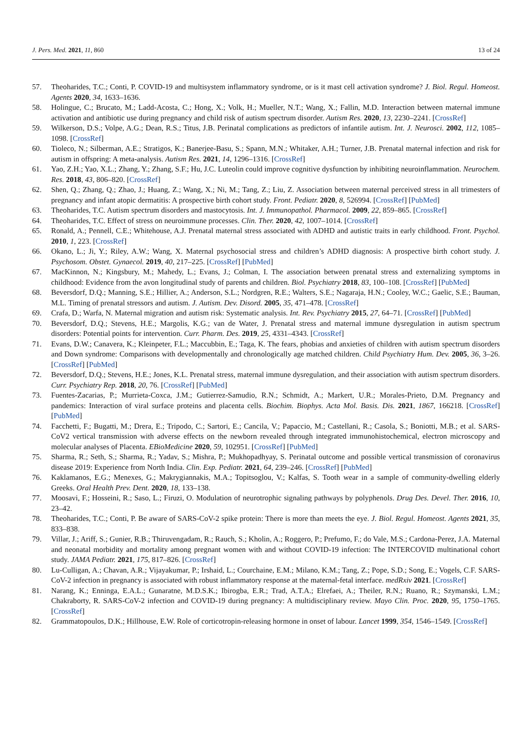J. Pers. Med. 2021, 11, 860 13 of 24
57. Theoharides, T.C.; Conti, P. COVID-19 and multisystem inflammatory syndrome, or is it mast cell activation syndrome? J. Biol. Regul. Homeost. Agents 2020, 34, 1633–1636.
58. Holingue, C.; Brucato, M.; Ladd-Acosta, C.; Hong, X.; Volk, H.; Mueller, N.T.; Wang, X.; Fallin, M.D. Interaction between maternal immune activation and antibiotic use during pregnancy and child risk of autism spectrum disorder. Autism Res. 2020, 13, 2230–2241. [CrossRef]
59. Wilkerson, D.S.; Volpe, A.G.; Dean, R.S.; Titus, J.B. Perinatal complications as predictors of infantile autism. Int. J. Neurosci. 2002, 112, 1085–1098. [CrossRef]
60. Tioleco, N.; Silberman, A.E.; Stratigos, K.; Banerjee-Basu, S.; Spann, M.N.; Whitaker, A.H.; Turner, J.B. Prenatal maternal infection and risk for autism in offspring: A meta-analysis. Autism Res. 2021, 14, 1296–1316. [CrossRef]
61. Yao, Z.H.; Yao, X.L.; Zhang, Y.; Zhang, S.F.; Hu, J.C. Luteolin could improve cognitive dysfunction by inhibiting neuroinflammation. Neurochem. Res. 2018, 43, 806–820. [CrossRef]
62. Shen, Q.; Zhang, Q.; Zhao, J.; Huang, Z.; Wang, X.; Ni, M.; Tang, Z.; Liu, Z. Association between maternal perceived stress in all trimesters of pregnancy and infant atopic dermatitis: A prospective birth cohort study. Front. Pediatr. 2020, 8, 526994. [CrossRef] [PubMed]
63. Theoharides, T.C. Autism spectrum disorders and mastocytosis. Int. J. Immunopathol. Pharmacol. 2009, 22, 859–865. [CrossRef]
64. Theoharides, T.C. Effect of stress on neuroimmune processes. Clin. Ther. 2020, 42, 1007–1014. [CrossRef]
65. Ronald, A.; Pennell, C.E.; Whitehouse, A.J. Prenatal maternal stress associated with ADHD and autistic traits in early childhood. Front. Psychol. 2010, 1, 223. [CrossRef]
66. Okano, L.; Ji, Y.; Riley, A.W.; Wang, X. Maternal psychosocial stress and children’s ADHD diagnosis: A prospective birth cohort study. J. Psychosom. Obstet. Gynaecol. 2019, 40, 217–225. [CrossRef] [PubMed]
67. MacKinnon, N.; Kingsbury, M.; Mahedy, L.; Evans, J.; Colman, I. The association between prenatal stress and externalizing symptoms in childhood: Evidence from the avon longitudinal study of parents and children. Biol. Psychiatry 2018, 83, 100–108. [CrossRef] [PubMed]
68. Beversdorf, D.Q.; Manning, S.E.; Hillier, A.; Anderson, S.L.; Nordgren, R.E.; Walters, S.E.; Nagaraja, H.N.; Cooley, W.C.; Gaelic, S.E.; Bauman, M.L. Timing of prenatal stressors and autism. J. Autism. Dev. Disord. 2005, 35, 471–478. [CrossRef]
69. Crafa, D.; Warfa, N. Maternal migration and autism risk: Systematic analysis. Int. Rev. Psychiatry 2015, 27, 64–71. [CrossRef] [PubMed]
70. Beversdorf, D.Q.; Stevens, H.E.; Margolis, K.G.; van de Water, J. Prenatal stress and maternal immune dysregulation in autism spectrum disorders: Potential points for intervention. Curr. Pharm. Des. 2019, 25, 4331–4343. [CrossRef]
71. Evans, D.W.; Canavera, K.; Kleinpeter, F.L.; Maccubbin, E.; Taga, K. The fears, phobias and anxieties of children with autism spectrum disorders and Down syndrome: Comparisons with developmentally and chronologically age matched children. Child Psychiatry Hum. Dev. 2005, 36, 3–26. [CrossRef] [PubMed]
72. Beversdorf, D.Q.; Stevens, H.E.; Jones, K.L. Prenatal stress, maternal immune dysregulation, and their association with autism spectrum disorders. Curr. Psychiatry Rep. 2018, 20, 76. [CrossRef] [PubMed]
73. Fuentes-Zacarias, P.; Murrieta-Coxca, J.M.; Gutierrez-Samudio, R.N.; Schmidt, A.; Markert, U.R.; Morales-Prieto, D.M. Pregnancy and pandemics: Interaction of viral surface proteins and placenta cells. Biochim. Biophys. Acta Mol. Basis. Dis. 2021, 1867, 166218. [CrossRef] [PubMed]
74. Facchetti, F.; Bugatti, M.; Drera, E.; Tripodo, C.; Sartori, E.; Cancila, V.; Papaccio, M.; Castellani, R.; Casola, S.; Boniotti, M.B.; et al. SARS-CoV2 vertical transmission with adverse effects on the newborn revealed through integrated immunohistochemical, electron microscopy and molecular analyses of Placenta. EBioMedicine 2020, 59, 102951. [CrossRef] [PubMed]
75. Sharma, R.; Seth, S.; Sharma, R.; Yadav, S.; Mishra, P.; Mukhopadhyay, S. Perinatal outcome and possible vertical transmission of coronavirus disease 2019: Experience from North India. Clin. Exp. Pediatr. 2021, 64, 239–246. [CrossRef] [PubMed]
76. Kaklamanos, E.G.; Menexes, G.; Makrygiannakis, M.A.; Topitsoglou, V.; Kalfas, S. Tooth wear in a sample of community-dwelling elderly Greeks. Oral Health Prev. Dent. 2020, 18, 133–138.
77. Moosavi, F.; Hosseini, R.; Saso, L.; Firuzi, O. Modulation of neurotrophic signaling pathways by polyphenols. Drug Des. Devel. Ther. 2016, 10, 23–42.
78. Theoharides, T.C.; Conti, P. Be aware of SARS-CoV-2 spike protein: There is more than meets the eye. J. Biol. Regul. Homeost. Agents 2021, 35, 833–838.
79. Villar, J.; Ariff, S.; Gunier, R.B.; Thiruvengadam, R.; Rauch, S.; Kholin, A.; Roggero, P.; Prefumo, F.; do Vale, M.S.; Cardona-Perez, J.A. Maternal and neonatal morbidity and mortality among pregnant women with and without COVID-19 infection: The INTERCOVID multinational cohort study. JAMA Pediatr. 2021, 175, 817–826. [CrossRef]
80. Lu-Culligan, A.; Chavan, A.R.; Vijayakumar, P.; Irshaid, L.; Courchaine, E.M.; Milano, K.M.; Tang, Z.; Pope, S.D.; Song, E.; Vogels, C.F. SARS-CoV-2 infection in pregnancy is associated with robust inflammatory response at the maternal-fetal interface. medRxiv 2021. [CrossRef]
81. Narang, K.; Enninga, E.A.L.; Gunaratne, M.D.S.K.; Ibirogba, E.R.; Trad, A.T.A.; Elrefaei, A.; Theiler, R.N.; Ruano, R.; Szymanski, L.M.; Chakraborty, R. SARS-CoV-2 infection and COVID-19 during pregnancy: A multidisciplinary review. Mayo Clin. Proc. 2020, 95, 1750–1765. [CrossRef]
82. Grammatopoulos, D.K.; Hillhouse, E.W. Role of corticotropin-releasing hormone in onset of labour. Lancet 1999, 354, 1546–1549. [CrossRef]